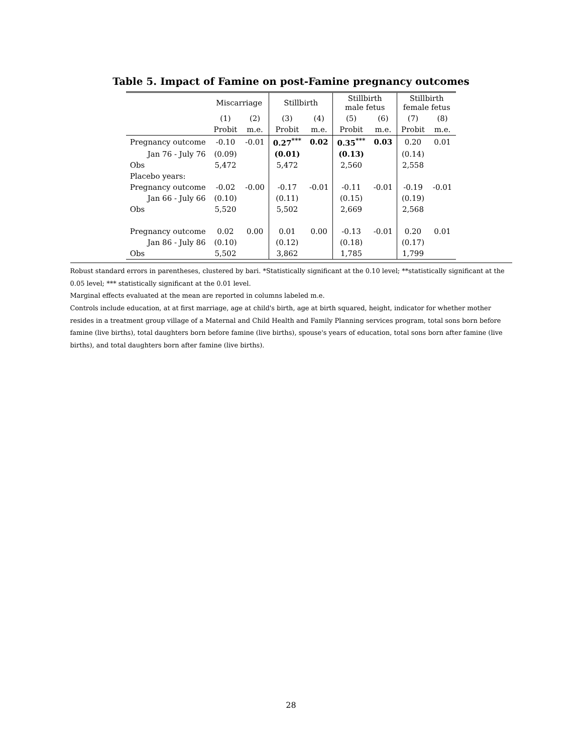Table 5. Impact of Famine on post-Famine pregnancy outcomes
| | Miscarriage | | Stillbirth | | Stillbirth male fetus | | Stillbirth female fetus | |
| --- | --- | --- | --- | --- | --- | --- | --- | --- |
| | (1) | (2) | (3) | (4) | (5) | (6) | (7) | (8) |
| | Probit | m.e. | Probit | m.e. | Probit | m.e. | Probit | m.e. |
| Pregnancy outcome | -0.10 | -0.01 | 0.27<sup>***</sup> | 0.02 | 0.35<sup>***</sup> | 0.03 | 0.20 | 0.01 |
| Jan 76 - July 76 | (0.09) | | (0.01) | | (0.13) | | (0.14) | |
| Obs | 5,472 | | 5,472 | | 2,560 | | 2,558 | |
| Placebo years: | | | | | | | | |
| Pregnancy outcome | -0.02 | -0.00 | -0.17 | -0.01 | -0.11 | -0.01 | -0.19 | -0.01 |
| Jan 66 - July 66 | (0.10) | | (0.11) | | (0.15) | | (0.19) | |
| Obs | 5,520 | | 5,502 | | 2,669 | | 2,568 | |
| Pregnancy outcome | 0.02 | 0.00 | 0.01 | 0.00 | -0.13 | -0.01 | 0.20 | 0.01 |
| Jan 86 - July 86 | (0.10) | | (0.12) | | (0.18) | | (0.17) | |
| Obs | 5,502 | | 3,862 | | 1,785 | | 1,799 | |
Robust standard errors in parentheses, clustered by bari. *Statistically significant at the 0.10 level; **statistically significant at the 0.05 level; *** statistically significant at the 0.01 level.
Marginal effects evaluated at the mean are reported in columns labeled m.e.
Controls include education, at at first marriage, age at child's birth, age at birth squared, height, indicator for whether mother resides in a treatment group village of a Maternal and Child Health and Family Planning services program, total sons born before famine (live births), total daughters born before famine (live births), spouse's years of education, total sons born after famine (live births), and total daughters born after famine (live births).
28